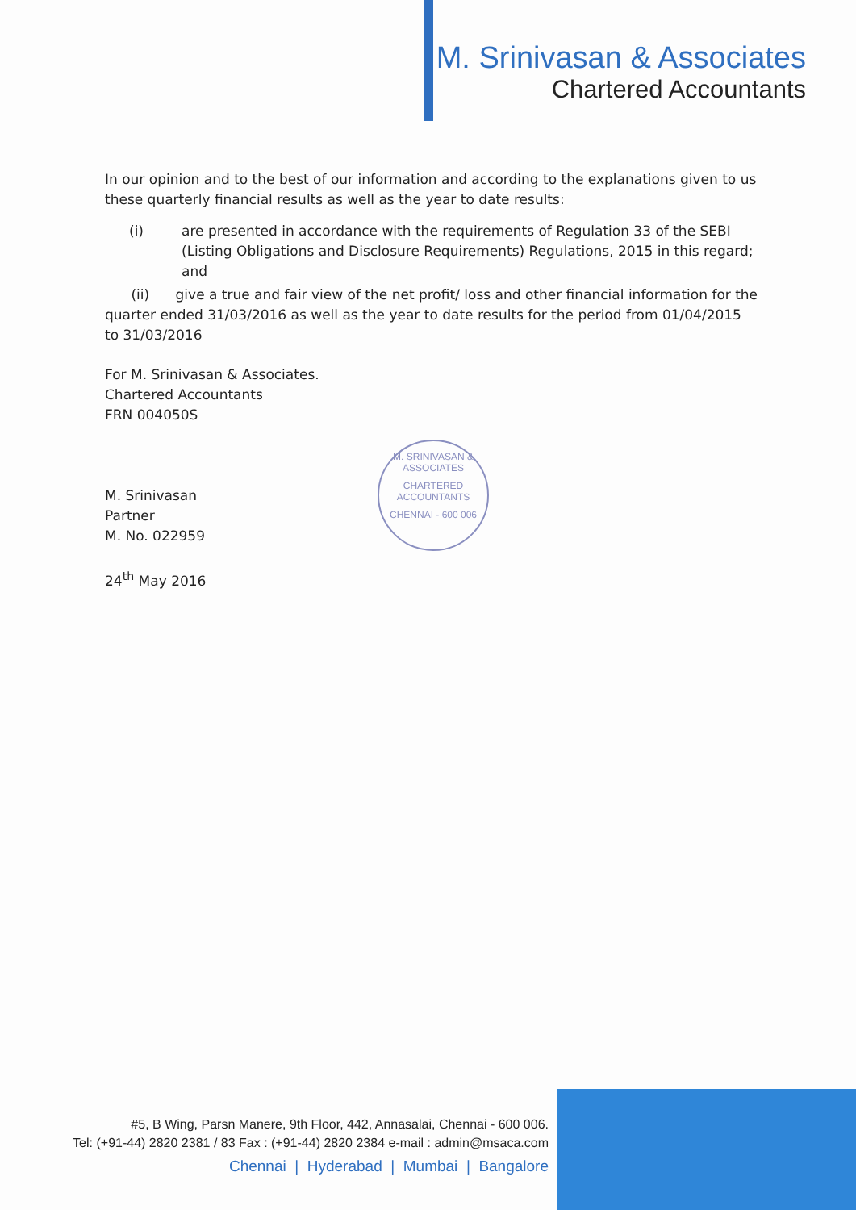M. Srinivasan & Associates
Chartered Accountants
In our opinion and to the best of our information and according to the explanations given to us these quarterly financial results as well as the year to date results:
(i) are presented in accordance with the requirements of Regulation 33 of the SEBI (Listing Obligations and Disclosure Requirements) Regulations, 2015 in this regard; and
(ii) give a true and fair view of the net profit/ loss and other financial information for the quarter ended 31/03/2016 as well as the year to date results for the period from 01/04/2015 to 31/03/2016
For M. Srinivasan & Associates.
Chartered Accountants
FRN 004050S
M. Srinivasan
Partner
M. No. 022959
24<sup>th</sup> May 2016
M. SRINIVASAN & ASSOCIATES
CHARTERED
ACCOUNTANTS
CHENNAI - 600 006
#5, B Wing, Parsn Manere, 9th Floor, 442, Annasalai, Chennai - 600 006.
Tel: (+91-44) 2820 2381 / 83 Fax : (+91-44) 2820 2384 e-mail : admin@msaca.com
Chennai | Hyderabad | Mumbai | Bangalore